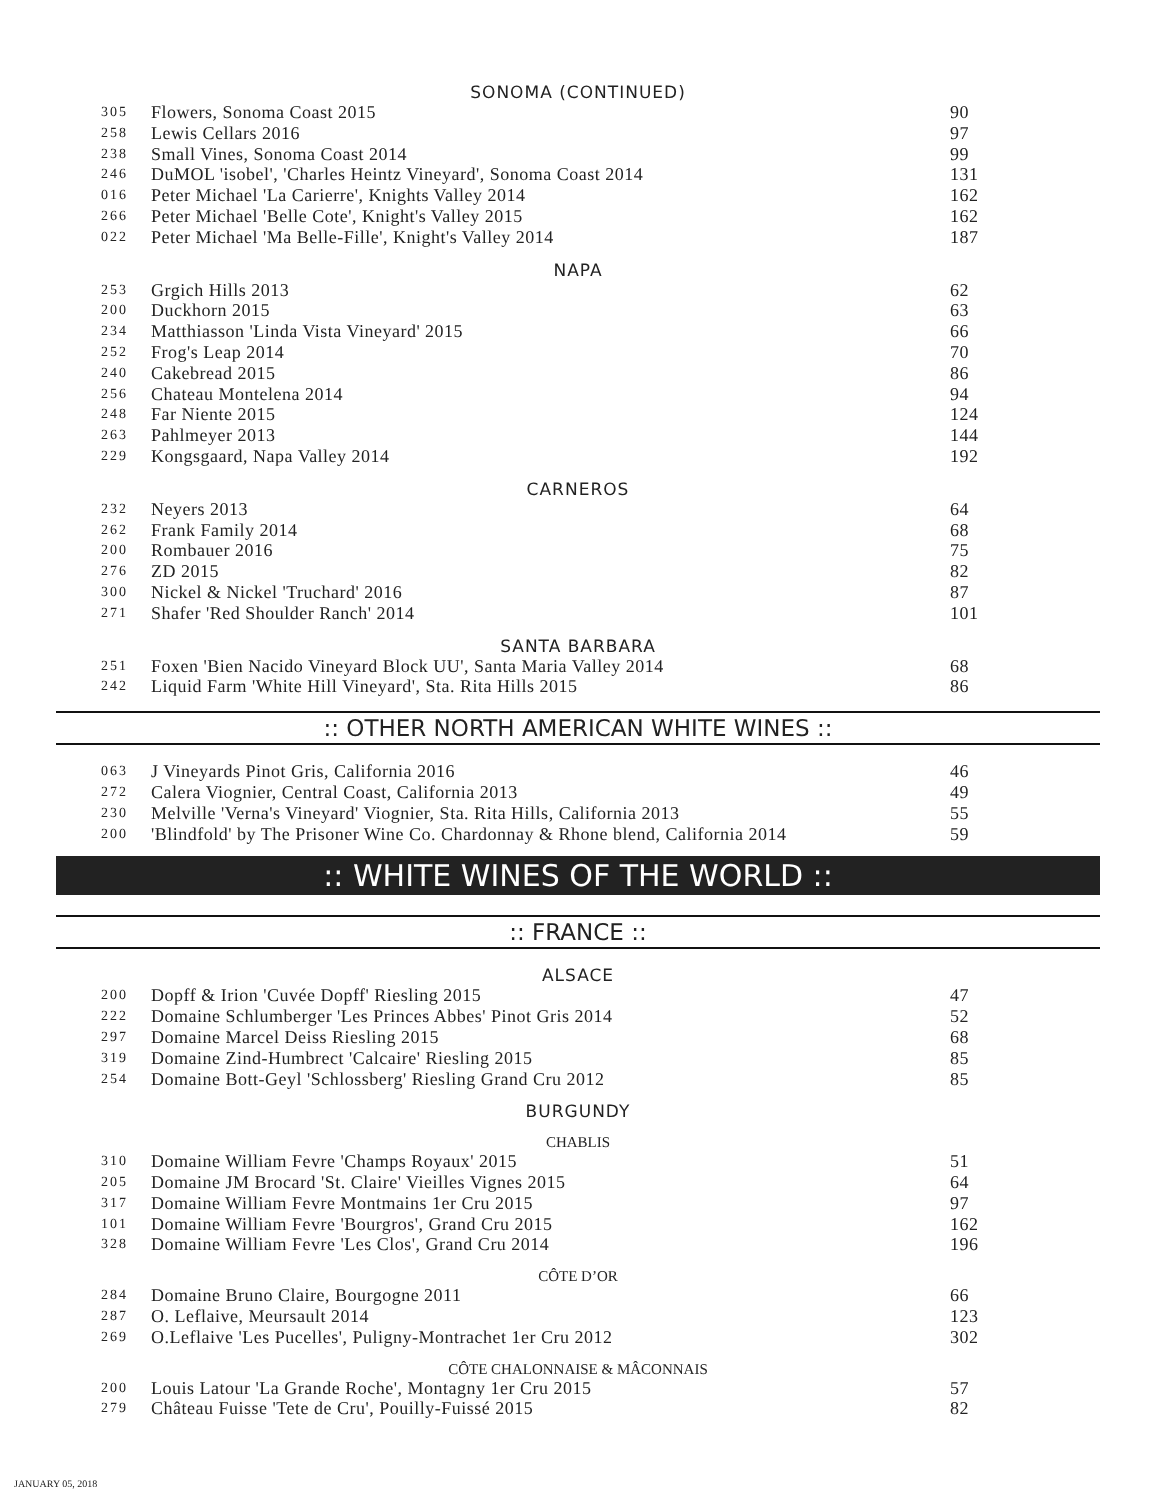SONOMA (CONTINUED)
| 305 | Flowers, Sonoma Coast 2015 | 90 |
| 258 | Lewis Cellars 2016 | 97 |
| 238 | Small Vines, Sonoma Coast 2014 | 99 |
| 246 | DuMOL 'isobel', 'Charles Heintz Vineyard', Sonoma Coast 2014 | 131 |
| 016 | Peter Michael 'La Carierre', Knights Valley 2014 | 162 |
| 266 | Peter Michael 'Belle Cote', Knight's Valley 2015 | 162 |
| 022 | Peter Michael 'Ma Belle-Fille', Knight's Valley 2014 | 187 |
NAPA
| 253 | Grgich Hills 2013 | 62 |
| 200 | Duckhorn 2015 | 63 |
| 234 | Matthiasson 'Linda Vista Vineyard' 2015 | 66 |
| 252 | Frog's Leap 2014 | 70 |
| 240 | Cakebread 2015 | 86 |
| 256 | Chateau Montelena 2014 | 94 |
| 248 | Far Niente 2015 | 124 |
| 263 | Pahlmeyer 2013 | 144 |
| 229 | Kongsgaard, Napa Valley 2014 | 192 |
CARNEROS
| 232 | Neyers 2013 | 64 |
| 262 | Frank Family 2014 | 68 |
| 200 | Rombauer 2016 | 75 |
| 276 | ZD 2015 | 82 |
| 300 | Nickel & Nickel 'Truchard' 2016 | 87 |
| 271 | Shafer 'Red Shoulder Ranch' 2014 | 101 |
SANTA BARBARA
| 251 | Foxen 'Bien Nacido Vineyard Block UU', Santa Maria Valley 2014 | 68 |
| 242 | Liquid Farm 'White Hill Vineyard', Sta. Rita Hills 2015 | 86 |
:: OTHER NORTH AMERICAN WHITE WINES ::
| 063 | J Vineyards Pinot Gris, California 2016 | 46 |
| 272 | Calera Viognier, Central Coast, California 2013 | 49 |
| 230 | Melville 'Verna's Vineyard' Viognier, Sta. Rita Hills, California 2013 | 55 |
| 200 | 'Blindfold' by The Prisoner Wine Co. Chardonnay & Rhone blend, California 2014 | 59 |
:: WHITE WINES OF THE WORLD ::
:: FRANCE ::
ALSACE
| 200 | Dopff & Irion 'Cuvée Dopff' Riesling 2015 | 47 |
| 222 | Domaine Schlumberger 'Les Princes Abbes' Pinot Gris 2014 | 52 |
| 297 | Domaine Marcel Deiss Riesling 2015 | 68 |
| 319 | Domaine Zind-Humbrect 'Calcaire' Riesling 2015 | 85 |
| 254 | Domaine Bott-Geyl 'Schlossberg' Riesling Grand Cru 2012 | 85 |
BURGUNDY
CHABLIS
| 310 | Domaine William Fevre 'Champs Royaux' 2015 | 51 |
| 205 | Domaine JM Brocard 'St. Claire' Vieilles Vignes 2015 | 64 |
| 317 | Domaine William Fevre Montmains 1er Cru 2015 | 97 |
| 101 | Domaine William Fevre 'Bourgros', Grand Cru 2015 | 162 |
| 328 | Domaine William Fevre 'Les Clos', Grand Cru 2014 | 196 |
CÔTE D’OR
| 284 | Domaine Bruno Claire, Bourgogne 2011 | 66 |
| 287 | O. Leflaive, Meursault 2014 | 123 |
| 269 | O.Leflaive 'Les Pucelles', Puligny-Montrachet 1er Cru 2012 | 302 |
CÔTE CHALONNAISE & MÂCONNAIS
| 200 | Louis Latour 'La Grande Roche', Montagny 1er Cru 2015 | 57 |
| 279 | Château Fuisse 'Tete de Cru', Pouilly-Fuissé 2015 | 82 |
JANUARY 05, 2018